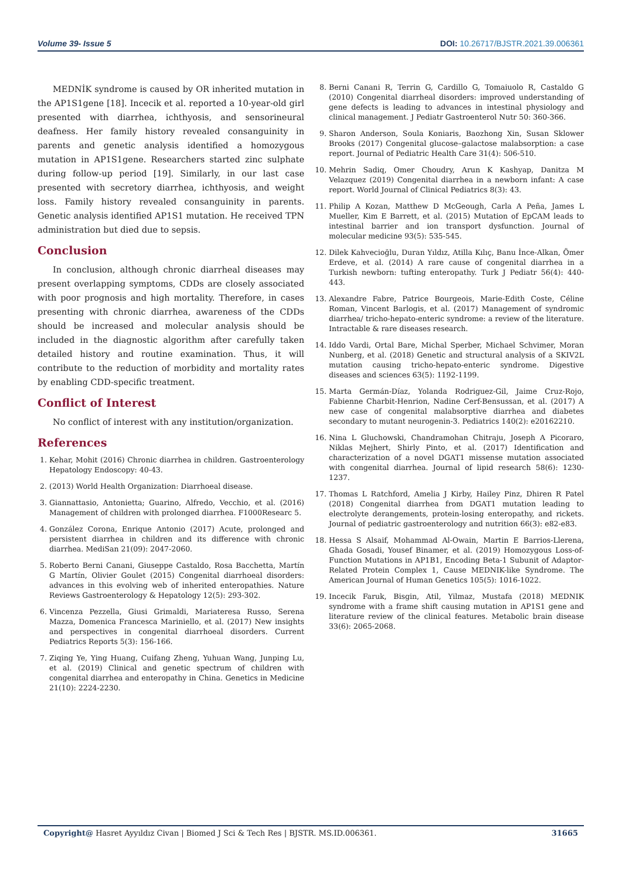Volume 39- Issue 5 DOI: 10.26717/BJSTR.2021.39.006361
MEDNİK syndrome is caused by OR inherited mutation in the AP1S1gene [18]. Incecik et al. reported a 10-year-old girl presented with diarrhea, ichthyosis, and sensorineural deafness. Her family history revealed consanguinity in parents and genetic analysis identified a homozygous mutation in AP1S1gene. Researchers started zinc sulphate during follow-up period [19]. Similarly, in our last case presented with secretory diarrhea, ichthyosis, and weight loss. Family history revealed consanguinity in parents. Genetic analysis identified AP1S1 mutation. He received TPN administration but died due to sepsis.
Conclusion
In conclusion, although chronic diarrheal diseases may present overlapping symptoms, CDDs are closely associated with poor prognosis and high mortality. Therefore, in cases presenting with chronic diarrhea, awareness of the CDDs should be increased and molecular analysis should be included in the diagnostic algorithm after carefully taken detailed history and routine examination. Thus, it will contribute to the reduction of morbidity and mortality rates by enabling CDD-specific treatment.
Conflict of Interest
No conflict of interest with any institution/organization.
References
1. Kehar, Mohit (2016) Chronic diarrhea in children. Gastroenterology Hepatology Endoscopy: 40-43.
2. (2013) World Health Organization: Diarrhoeal disease.
3. Giannattasio, Antonietta; Guarino, Alfredo, Vecchio, et al. (2016) Management of children with prolonged diarrhea. F1000Researc 5.
4. González Corona, Enrique Antonio (2017) Acute, prolonged and persistent diarrhea in children and its difference with chronic diarrhea. MediSan 21(09): 2047-2060.
5. Roberto Berni Canani, Giuseppe Castaldo, Rosa Bacchetta, Martín G Martín, Olivier Goulet (2015) Congenital diarrhoeal disorders: advances in this evolving web of inherited enteropathies. Nature Reviews Gastroenterology & Hepatology 12(5): 293-302.
6. Vincenza Pezzella, Giusi Grimaldi, Mariateresa Russo, Serena Mazza, Domenica Francesca Mariniello, et al. (2017) New insights and perspectives in congenital diarrhoeal disorders. Current Pediatrics Reports 5(3): 156-166.
7. Ziqing Ye, Ying Huang, Cuifang Zheng, Yuhuan Wang, Junping Lu, et al. (2019) Clinical and genetic spectrum of children with congenital diarrhea and enteropathy in China. Genetics in Medicine 21(10): 2224-2230.
8. Berni Canani R, Terrin G, Cardillo G, Tomaiuolo R, Castaldo G (2010) Congenital diarrheal disorders: improved understanding of gene defects is leading to advances in intestinal physiology and clinical management. J Pediatr Gastroenterol Nutr 50: 360-366.
9. Sharon Anderson, Soula Koniaris, Baozhong Xin, Susan Sklower Brooks (2017) Congenital glucose–galactose malabsorption: a case report. Journal of Pediatric Health Care 31(4): 506-510.
10. Mehrin Sadiq, Omer Choudry, Arun K Kashyap, Danitza M Velazquez (2019) Congenital diarrhea in a newborn infant: A case report. World Journal of Clinical Pediatrics 8(3): 43.
11. Philip A Kozan, Matthew D McGeough, Carla A Peña, James L Mueller, Kim E Barrett, et al. (2015) Mutation of EpCAM leads to intestinal barrier and ion transport dysfunction. Journal of molecular medicine 93(5): 535-545.
12. Dilek Kahvecioğlu, Duran Yıldız, Atilla Kılıç, Banu İnce-Alkan, Ömer Erdeve, et al. (2014) A rare cause of congenital diarrhea in a Turkish newborn: tufting enteropathy. Turk J Pediatr 56(4): 440-443.
13. Alexandre Fabre, Patrice Bourgeois, Marie-Edith Coste, Céline Roman, Vincent Barlogis, et al. (2017) Management of syndromic diarrhea/ tricho-hepato-enteric syndrome: a review of the literature. Intractable & rare diseases research.
14. Iddo Vardi, Ortal Bare, Michal Sperber, Michael Schvimer, Moran Nunberg, et al. (2018) Genetic and structural analysis of a SKIV2L mutation causing tricho-hepato-enteric syndrome. Digestive diseases and sciences 63(5): 1192-1199.
15. Marta Germán-Díaz, Yolanda Rodriguez-Gil, Jaime Cruz-Rojo, Fabienne Charbit-Henrion, Nadine Cerf-Bensussan, et al. (2017) A new case of congenital malabsorptive diarrhea and diabetes secondary to mutant neurogenin-3. Pediatrics 140(2): e20162210.
16. Nina L Gluchowski, Chandramohan Chitraju, Joseph A Picoraro, Niklas Mejhert, Shirly Pinto, et al. (2017) Identification and characterization of a novel DGAT1 missense mutation associated with congenital diarrhea. Journal of lipid research 58(6): 1230-1237.
17. Thomas L Ratchford, Amelia J Kirby, Hailey Pinz, Dhiren R Patel (2018) Congenital diarrhea from DGAT1 mutation leading to electrolyte derangements, protein-losing enteropathy, and rickets. Journal of pediatric gastroenterology and nutrition 66(3): e82-e83.
18. Hessa S Alsaif, Mohammad Al-Owain, Martin E Barrios-Llerena, Ghada Gosadi, Yousef Binamer, et al. (2019) Homozygous Loss-of-Function Mutations in AP1B1, Encoding Beta-1 Subunit of Adaptor-Related Protein Complex 1, Cause MEDNIK-like Syndrome. The American Journal of Human Genetics 105(5): 1016-1022.
19. Incecik Faruk, Bisgin, Atil, Yilmaz, Mustafa (2018) MEDNIK syndrome with a frame shift causing mutation in AP1S1 gene and literature review of the clinical features. Metabolic brain disease 33(6): 2065-2068.
Copyright@ Hasret Ayyıldız Civan | Biomed J Sci & Tech Res | BJSTR. MS.ID.006361. 31665